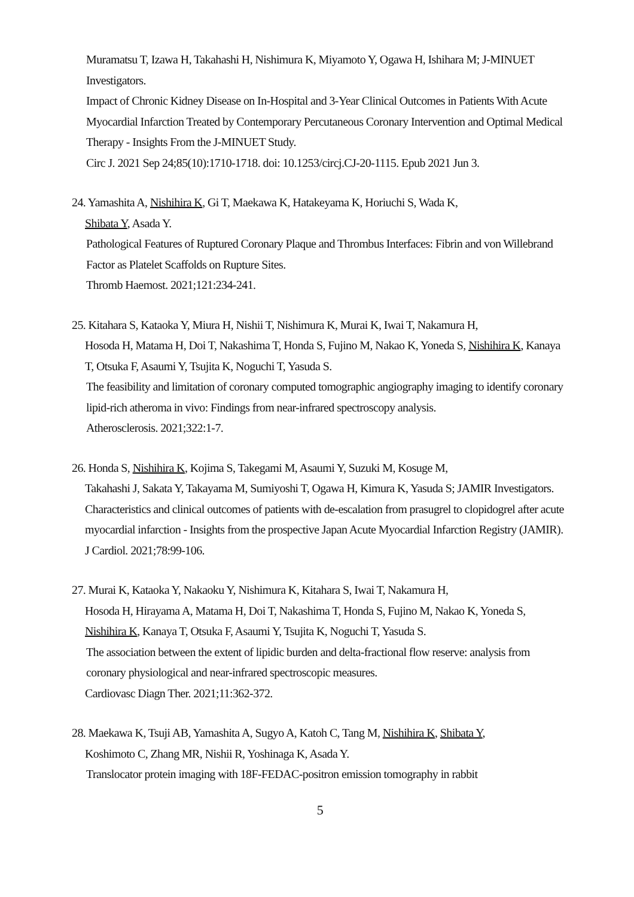Muramatsu T, Izawa H, Takahashi H, Nishimura K, Miyamoto Y, Ogawa H, Ishihara M; J-MINUET Investigators.
Impact of Chronic Kidney Disease on In-Hospital and 3-Year Clinical Outcomes in Patients With Acute Myocardial Infarction Treated by Contemporary Percutaneous Coronary Intervention and Optimal Medical Therapy - Insights From the J-MINUET Study.
Circ J. 2021 Sep 24;85(10):1710-1718. doi: 10.1253/circj.CJ-20-1115. Epub 2021 Jun 3.
24. Yamashita A, Nishihira K, Gi T, Maekawa K, Hatakeyama K, Horiuchi S, Wada K,
Shibata Y, Asada Y.
Pathological Features of Ruptured Coronary Plaque and Thrombus Interfaces: Fibrin and von Willebrand Factor as Platelet Scaffolds on Rupture Sites.
Thromb Haemost. 2021;121:234-241.
25. Kitahara S, Kataoka Y, Miura H, Nishii T, Nishimura K, Murai K, Iwai T, Nakamura H,
Hosoda H, Matama H, Doi T, Nakashima T, Honda S, Fujino M, Nakao K, Yoneda S, Nishihira K, Kanaya T, Otsuka F, Asaumi Y, Tsujita K, Noguchi T, Yasuda S.
The feasibility and limitation of coronary computed tomographic angiography imaging to identify coronary lipid-rich atheroma in vivo: Findings from near-infrared spectroscopy analysis.
Atherosclerosis. 2021;322:1-7.
26. Honda S, Nishihira K, Kojima S, Takegami M, Asaumi Y, Suzuki M, Kosuge M,
Takahashi J, Sakata Y, Takayama M, Sumiyoshi T, Ogawa H, Kimura K, Yasuda S; JAMIR Investigators. Characteristics and clinical outcomes of patients with de-escalation from prasugrel to clopidogrel after acute myocardial infarction - Insights from the prospective Japan Acute Myocardial Infarction Registry (JAMIR). J Cardiol. 2021;78:99-106.
27. Murai K, Kataoka Y, Nakaoku Y, Nishimura K, Kitahara S, Iwai T, Nakamura H,
Hosoda H, Hirayama A, Matama H, Doi T, Nakashima T, Honda S, Fujino M, Nakao K, Yoneda S, Nishihira K, Kanaya T, Otsuka F, Asaumi Y, Tsujita K, Noguchi T, Yasuda S.
The association between the extent of lipidic burden and delta-fractional flow reserve: analysis from coronary physiological and near-infrared spectroscopic measures.
Cardiovasc Diagn Ther. 2021;11:362-372.
28. Maekawa K, Tsuji AB, Yamashita A, Sugyo A, Katoh C, Tang M, Nishihira K, Shibata Y,
Koshimoto C, Zhang MR, Nishii R, Yoshinaga K, Asada Y.
Translocator protein imaging with 18F-FEDAC-positron emission tomography in rabbit
5